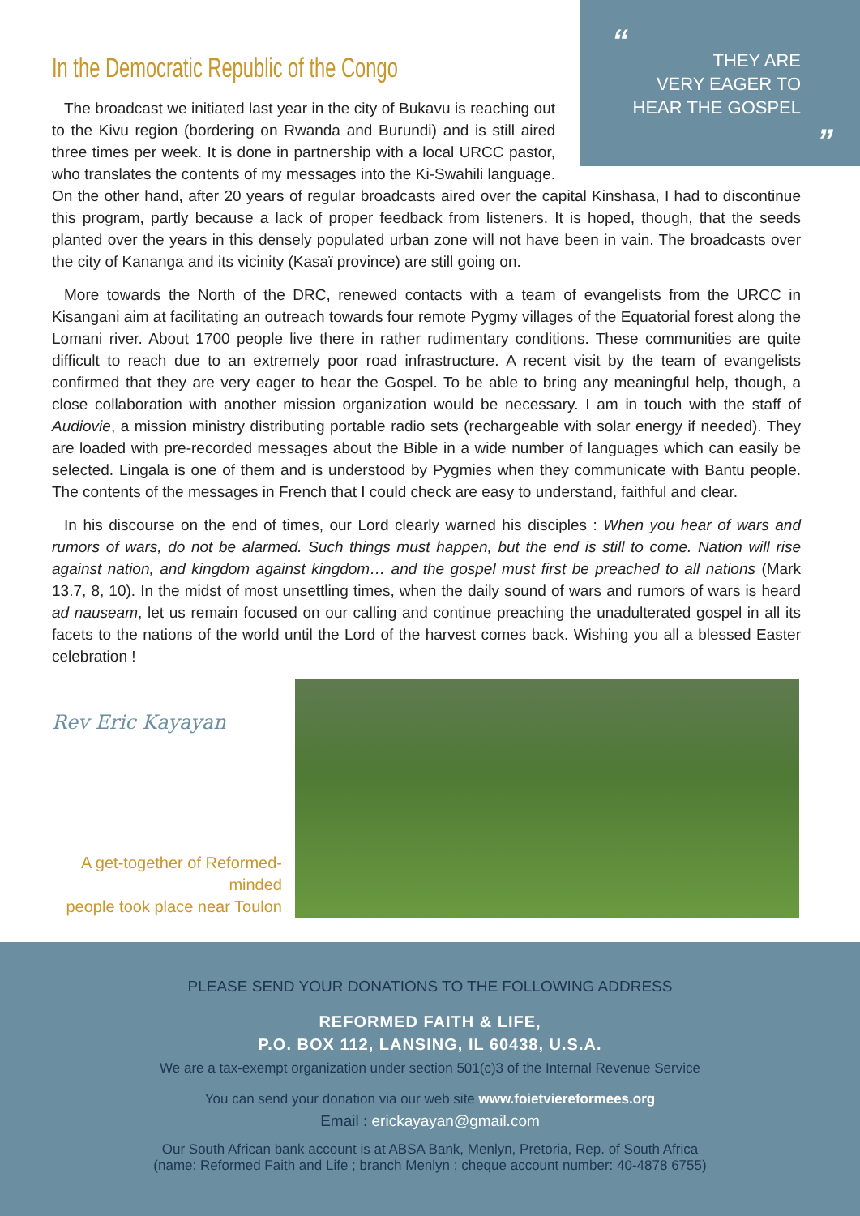“
THEY ARE
VERY EAGER TO
HEAR THE GOSPEL
”
In the Democratic Republic of the Congo
The broadcast we initiated last year in the city of Bukavu is reaching out to the Kivu region (bordering on Rwanda and Burundi) and is still aired three times per week. It is done in partnership with a local URCC pastor, who translates the contents of my messages into the Ki-Swahili language. On the other hand, after 20 years of regular broadcasts aired over the capital Kinshasa, I had to discontinue this program, partly because a lack of proper feedback from listeners. It is hoped, though, that the seeds planted over the years in this densely populated urban zone will not have been in vain. The broadcasts over the city of Kananga and its vicinity (Kasaï province) are still going on.
More towards the North of the DRC, renewed contacts with a team of evangelists from the URCC in Kisangani aim at facilitating an outreach towards four remote Pygmy villages of the Equatorial forest along the Lomani river. About 1700 people live there in rather rudimentary conditions. These communities are quite difficult to reach due to an extremely poor road infrastructure. A recent visit by the team of evangelists confirmed that they are very eager to hear the Gospel. To be able to bring any meaningful help, though, a close collaboration with another mission organization would be necessary. I am in touch with the staff of Audiovie, a mission ministry distributing portable radio sets (rechargeable with solar energy if needed). They are loaded with pre-recorded messages about the Bible in a wide number of languages which can easily be selected. Lingala is one of them and is understood by Pygmies when they communicate with Bantu people. The contents of the messages in French that I could check are easy to understand, faithful and clear.
In his discourse on the end of times, our Lord clearly warned his disciples : When you hear of wars and rumors of wars, do not be alarmed. Such things must happen, but the end is still to come. Nation will rise against nation, and kingdom against kingdom… and the gospel must first be preached to all nations (Mark 13.7, 8, 10). In the midst of most unsettling times, when the daily sound of wars and rumors of wars is heard ad nauseam, let us remain focused on our calling and continue preaching the unadulterated gospel in all its facets to the nations of the world until the Lord of the harvest comes back. Wishing you all a blessed Easter celebration !
Rev Eric Kayayan
A get-together of Reformed-minded
people took place near Toulon
PLEASE SEND YOUR DONATIONS TO THE FOLLOWING ADDRESS
REFORMED FAITH & LIFE,
P.O. BOX 112, LANSING, IL 60438, U.S.A.
We are a tax-exempt organization under section 501(c)3 of the Internal Revenue Service
You can send your donation via our web site www.foietviereformees.org
Email : erickayayan@gmail.com
Our South African bank account is at ABSA Bank, Menlyn, Pretoria, Rep. of South Africa
(name: Reformed Faith and Life ; branch Menlyn ; cheque account number: 40-4878 6755)